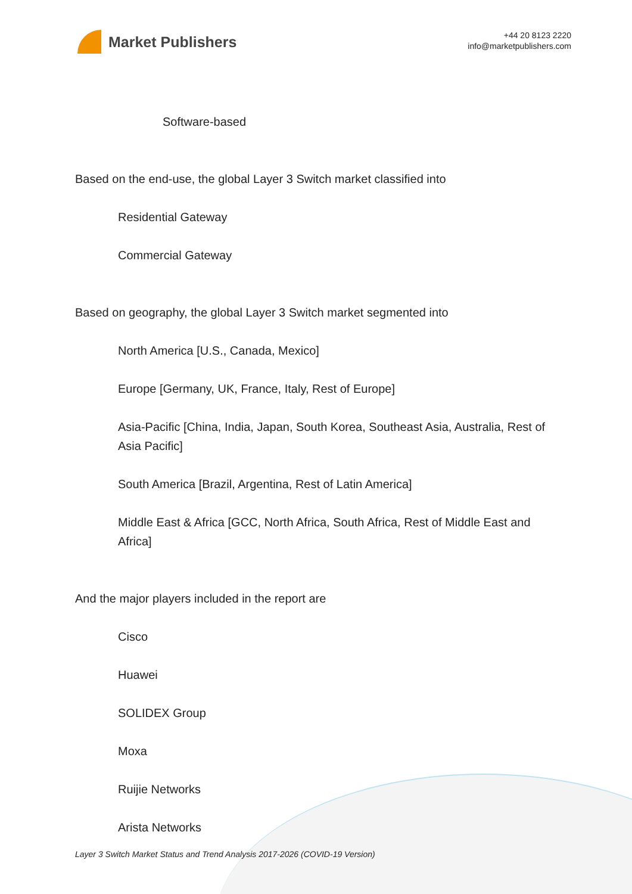Market Publishers
+44 20 8123 2220
info@marketpublishers.com
Software-based
Based on the end-use, the global Layer 3 Switch market classified into
Residential Gateway
Commercial Gateway
Based on geography, the global Layer 3 Switch market segmented into
North America [U.S., Canada, Mexico]
Europe [Germany, UK, France, Italy, Rest of Europe]
Asia-Pacific [China, India, Japan, South Korea, Southeast Asia, Australia, Rest of Asia Pacific]
South America [Brazil, Argentina, Rest of Latin America]
Middle East & Africa [GCC, North Africa, South Africa, Rest of Middle East and Africa]
And the major players included in the report are
Cisco
Huawei
SOLIDEX Group
Moxa
Ruijie Networks
Arista Networks
Layer 3 Switch Market Status and Trend Analysis 2017-2026 (COVID-19 Version)